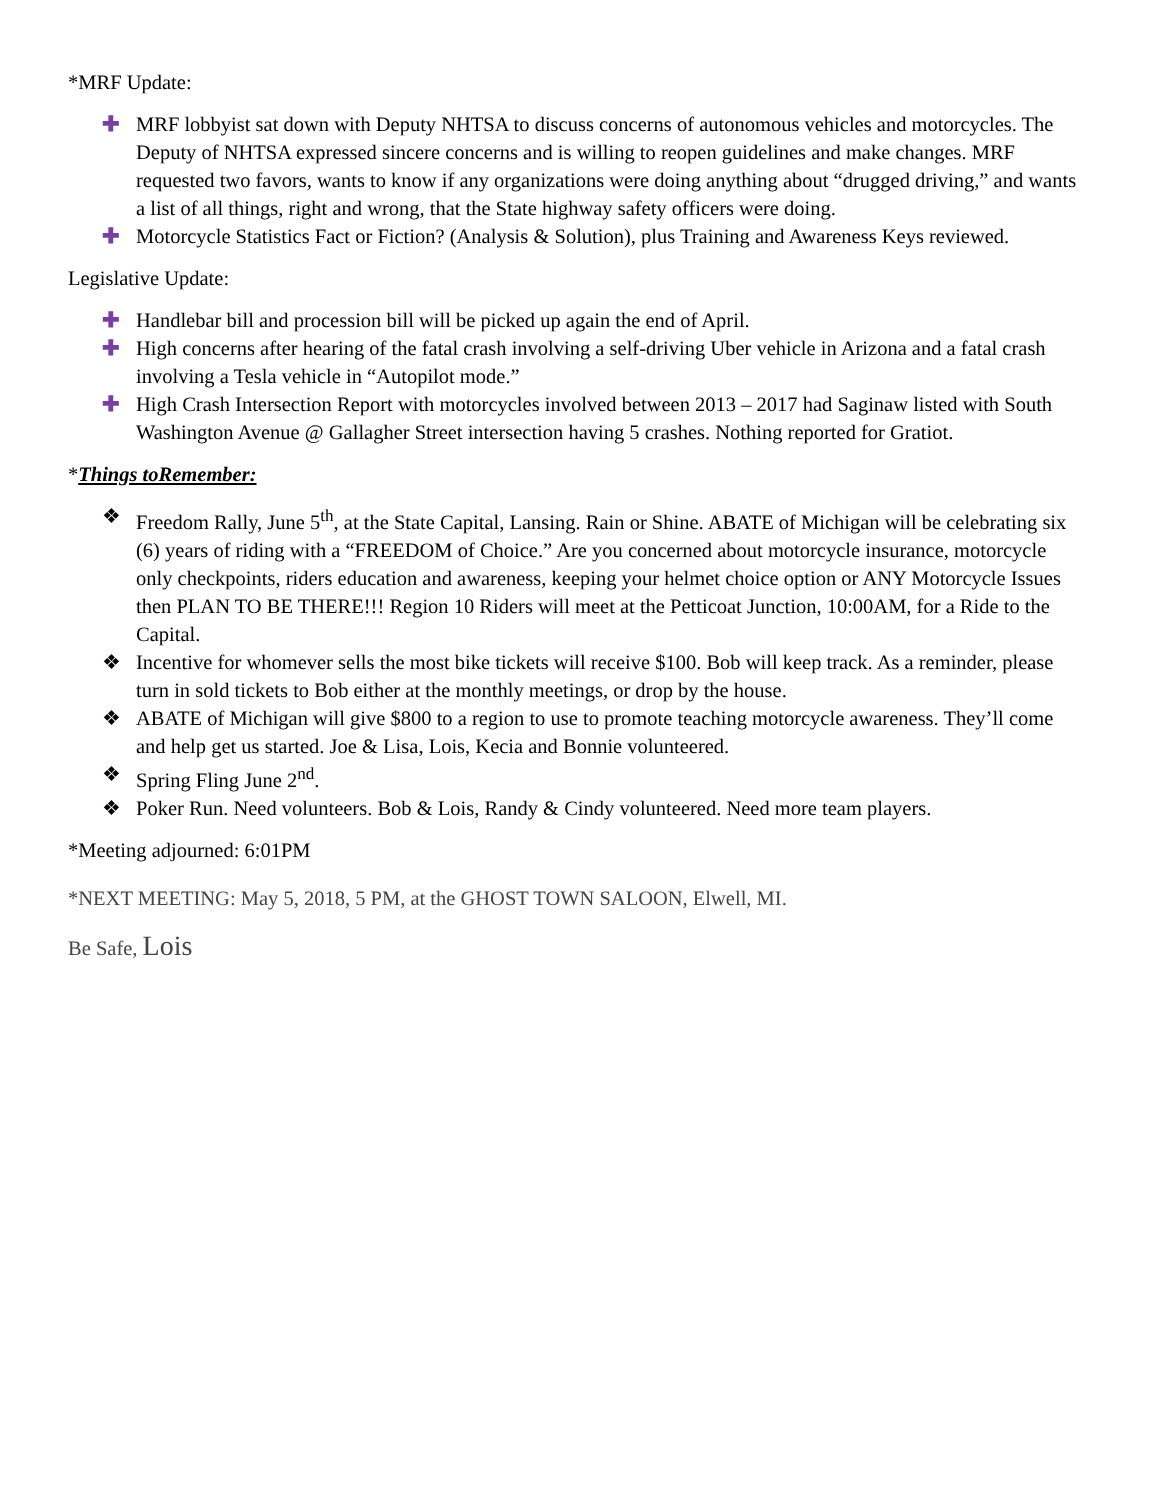*MRF Update:
✚ MRF lobbyist sat down with Deputy NHTSA to discuss concerns of autonomous vehicles and motorcycles. The Deputy of NHTSA expressed sincere concerns and is willing to reopen guidelines and make changes. MRF requested two favors, wants to know if any organizations were doing anything about “drugged driving,” and wants a list of all things, right and wrong, that the State highway safety officers were doing.
✚ Motorcycle Statistics Fact or Fiction? (Analysis & Solution), plus Training and Awareness Keys reviewed.
Legislative Update:
✚ Handlebar bill and procession bill will be picked up again the end of April.
✚ High concerns after hearing of the fatal crash involving a self-driving Uber vehicle in Arizona and a fatal crash involving a Tesla vehicle in “Autopilot mode.”
✚ High Crash Intersection Report with motorcycles involved between 2013 – 2017 had Saginaw listed with South Washington Avenue @ Gallagher Street intersection having 5 crashes. Nothing reported for Gratiot.
*Things toRemember:
❖ Freedom Rally, June 5<sup>th</sup>, at the State Capital, Lansing. Rain or Shine. ABATE of Michigan will be celebrating six (6) years of riding with a “FREEDOM of Choice.” Are you concerned about motorcycle insurance, motorcycle only checkpoints, riders education and awareness, keeping your helmet choice option or ANY Motorcycle Issues then PLAN TO BE THERE!!! Region 10 Riders will meet at the Petticoat Junction, 10:00AM, for a Ride to the Capital.
❖ Incentive for whomever sells the most bike tickets will receive $100. Bob will keep track. As a reminder, please turn in sold tickets to Bob either at the monthly meetings, or drop by the house.
❖ ABATE of Michigan will give $800 to a region to use to promote teaching motorcycle awareness. They’ll come and help get us started. Joe & Lisa, Lois, Kecia and Bonnie volunteered.
❖ Spring Fling June 2<sup>nd</sup>.
❖ Poker Run. Need volunteers. Bob & Lois, Randy & Cindy volunteered. Need more team players.
*Meeting adjourned: 6:01PM
*NEXT MEETING: May 5, 2018, 5 PM, at the GHOST TOWN SALOON, Elwell, MI.
Be Safe, Lois